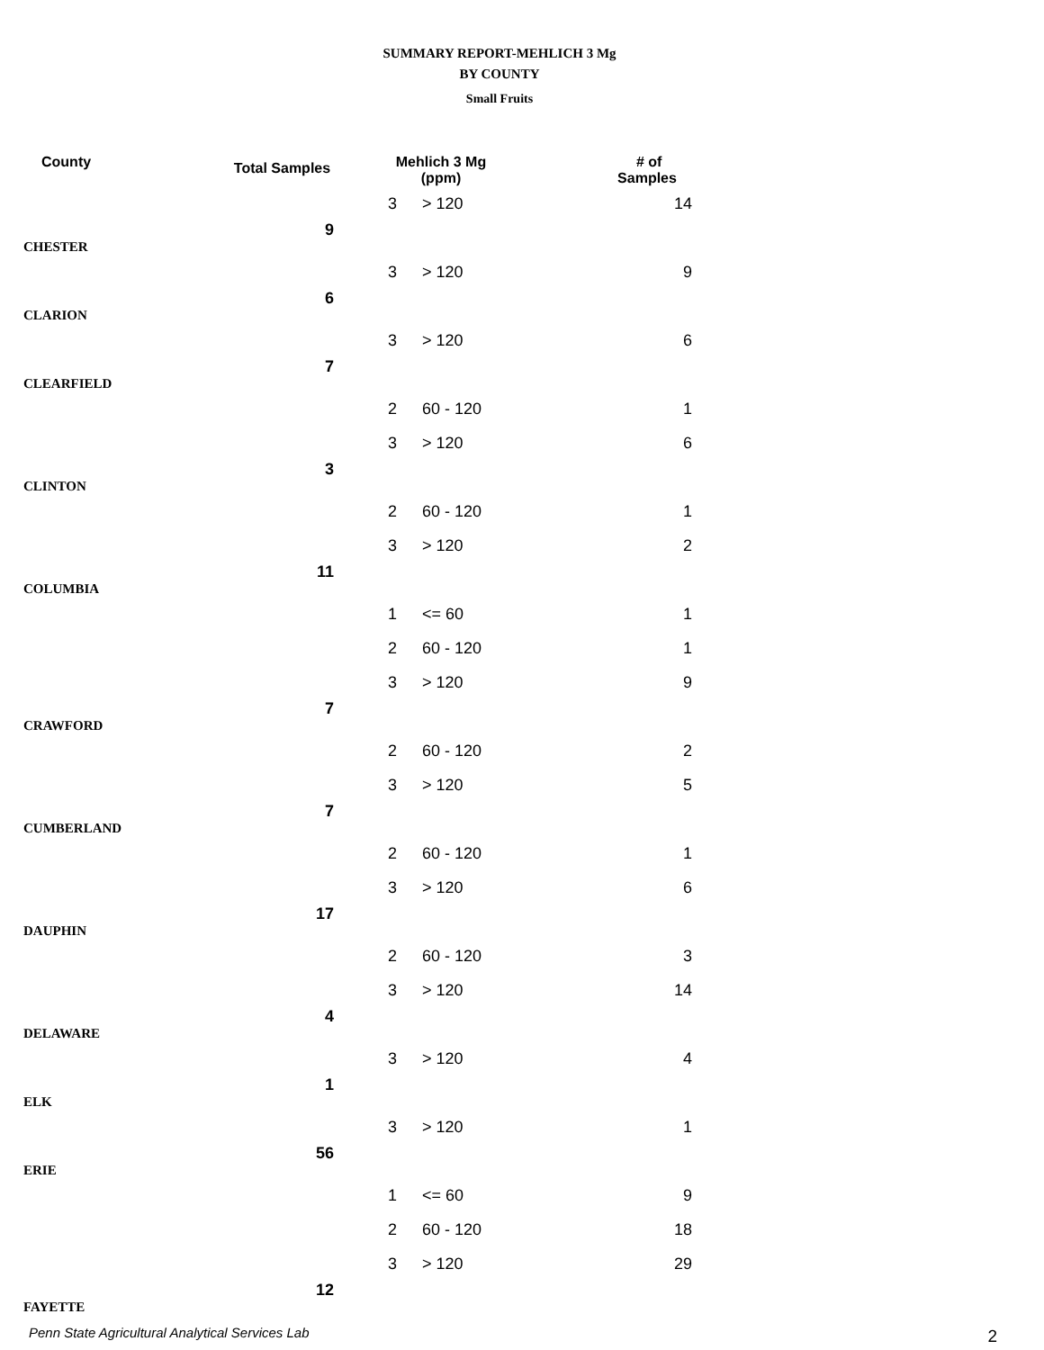SUMMARY REPORT-MEHLICH 3 Mg
BY COUNTY
Small Fruits
| County | Total Samples | Mehlich 3 Mg (ppm) | | # of Samples |
| --- | --- | --- | --- | --- |
| | | 3 | > 120 | 14 |
| CHESTER | 9 | | | |
| | | 3 | > 120 | 9 |
| CLARION | 6 | | | |
| | | 3 | > 120 | 6 |
| CLEARFIELD | 7 | | | |
| | | 2 | 60 - 120 | 1 |
| | | 3 | > 120 | 6 |
| CLINTON | 3 | | | |
| | | 2 | 60 - 120 | 1 |
| | | 3 | > 120 | 2 |
| COLUMBIA | 11 | | | |
| | | 1 | <= 60 | 1 |
| | | 2 | 60 - 120 | 1 |
| | | 3 | > 120 | 9 |
| CRAWFORD | 7 | | | |
| | | 2 | 60 - 120 | 2 |
| | | 3 | > 120 | 5 |
| CUMBERLAND | 7 | | | |
| | | 2 | 60 - 120 | 1 |
| | | 3 | > 120 | 6 |
| DAUPHIN | 17 | | | |
| | | 2 | 60 - 120 | 3 |
| | | 3 | > 120 | 14 |
| DELAWARE | 4 | | | |
| | | 3 | > 120 | 4 |
| ELK | 1 | | | |
| | | 3 | > 120 | 1 |
| ERIE | 56 | | | |
| | | 1 | <= 60 | 9 |
| | | 2 | 60 - 120 | 18 |
| | | 3 | > 120 | 29 |
| FAYETTE | 12 | | | |
Penn State Agricultural Analytical Services Lab
2